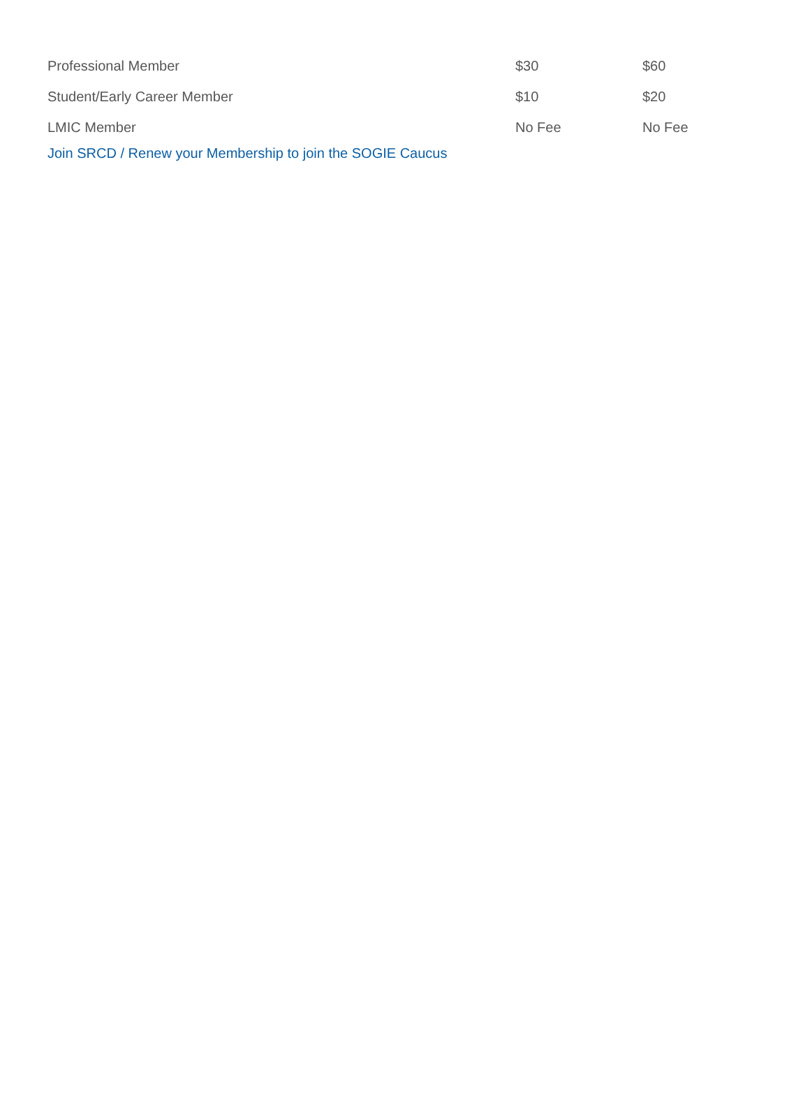| Professional Member | $30 | $60 |
| Student/Early Career Member | $10 | $20 |
| LMIC Member | No Fee | No Fee |
Join SRCD / Renew your Membership to join the SOGIE Caucus